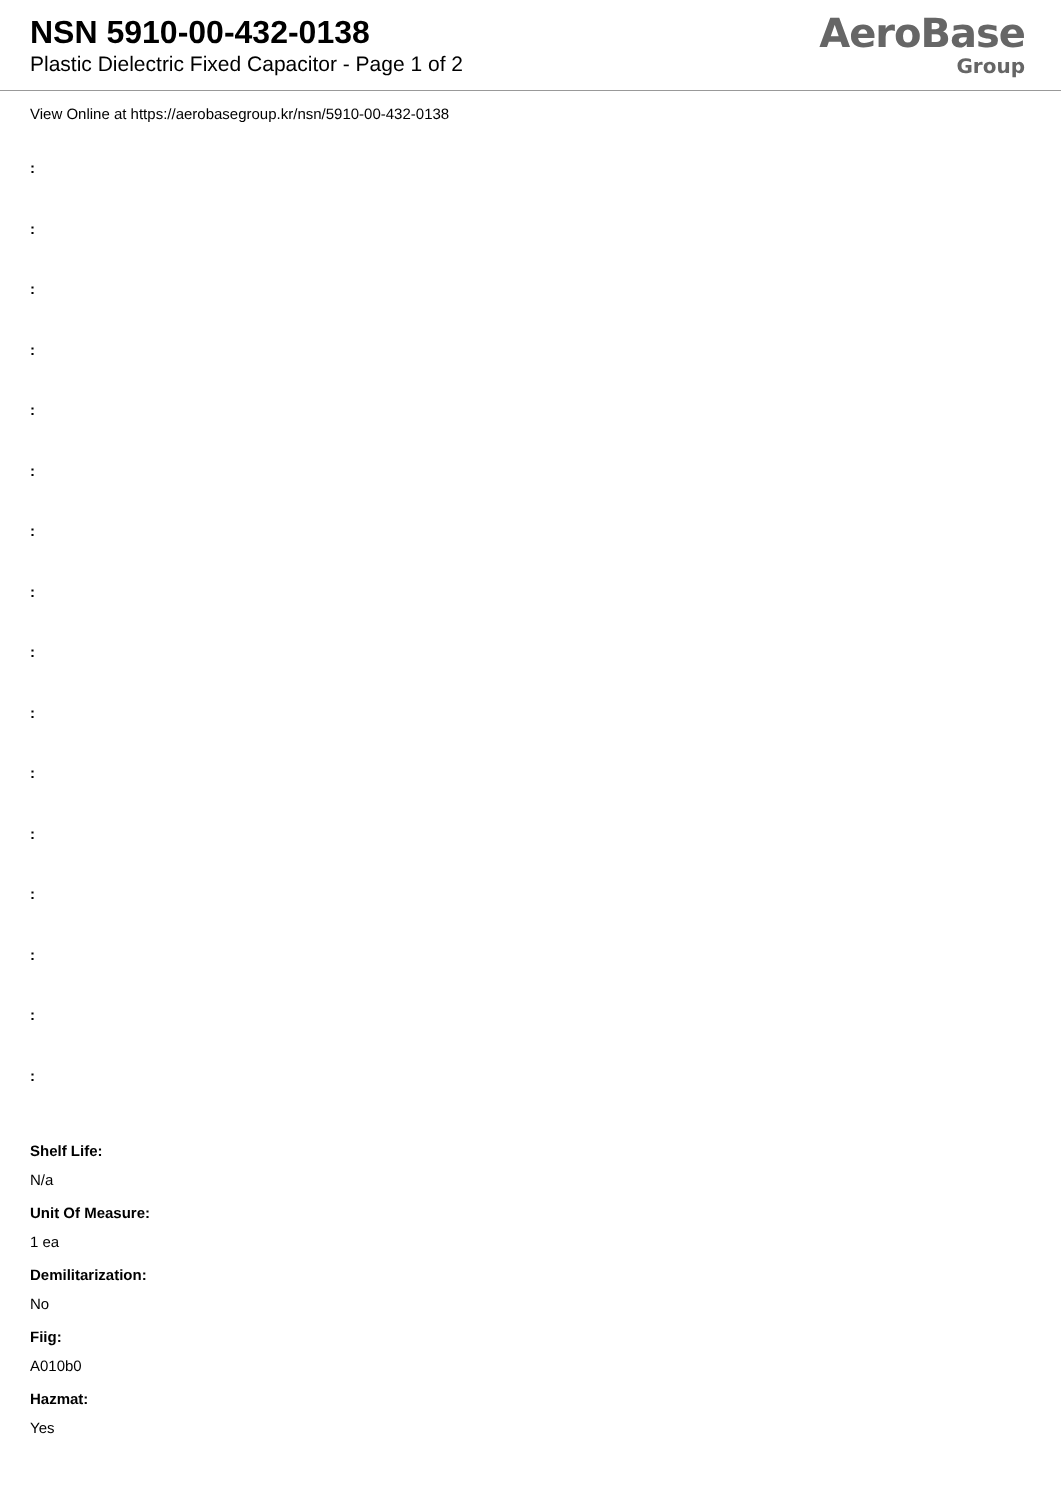NSN 5910-00-432-0138
Plastic Dielectric Fixed Capacitor - Page 1 of 2
AeroBase
Group
View Online at https://aerobasegroup.kr/nsn/5910-00-432-0138
:
:
:
:
:
:
:
:
:
:
:
:
:
:
:
:
Shelf Life:
N/a
Unit Of Measure:
1 ea
Demilitarization:
No
Fiig:
A010b0
Hazmat:
Yes